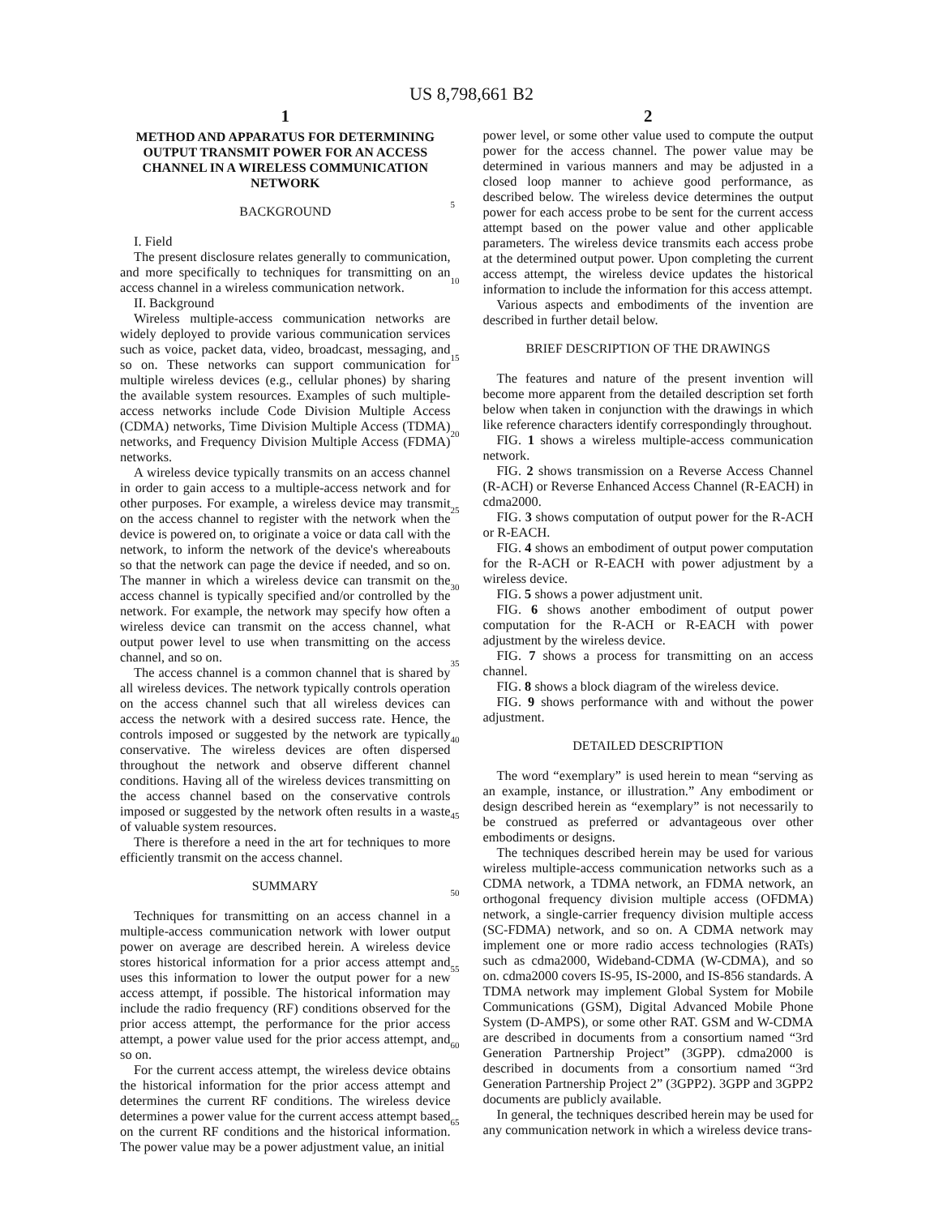US 8,798,661 B2
1
METHOD AND APPARATUS FOR DETERMINING OUTPUT TRANSMIT POWER FOR AN ACCESS CHANNEL IN A WIRELESS COMMUNICATION NETWORK
BACKGROUND
I. Field
The present disclosure relates generally to communication, and more specifically to techniques for transmitting on an access channel in a wireless communication network.
II. Background
Wireless multiple-access communication networks are widely deployed to provide various communication services such as voice, packet data, video, broadcast, messaging, and so on. These networks can support communication for multiple wireless devices (e.g., cellular phones) by sharing the available system resources. Examples of such multiple-access networks include Code Division Multiple Access (CDMA) networks, Time Division Multiple Access (TDMA) networks, and Frequency Division Multiple Access (FDMA) networks.
A wireless device typically transmits on an access channel in order to gain access to a multiple-access network and for other purposes. For example, a wireless device may transmit on the access channel to register with the network when the device is powered on, to originate a voice or data call with the network, to inform the network of the device's whereabouts so that the network can page the device if needed, and so on. The manner in which a wireless device can transmit on the access channel is typically specified and/or controlled by the network. For example, the network may specify how often a wireless device can transmit on the access channel, what output power level to use when transmitting on the access channel, and so on.
The access channel is a common channel that is shared by all wireless devices. The network typically controls operation on the access channel such that all wireless devices can access the network with a desired success rate. Hence, the controls imposed or suggested by the network are typically conservative. The wireless devices are often dispersed throughout the network and observe different channel conditions. Having all of the wireless devices transmitting on the access channel based on the conservative controls imposed or suggested by the network often results in a waste of valuable system resources.
There is therefore a need in the art for techniques to more efficiently transmit on the access channel.
SUMMARY
Techniques for transmitting on an access channel in a multiple-access communication network with lower output power on average are described herein. A wireless device stores historical information for a prior access attempt and uses this information to lower the output power for a new access attempt, if possible. The historical information may include the radio frequency (RF) conditions observed for the prior access attempt, the performance for the prior access attempt, a power value used for the prior access attempt, and so on.
For the current access attempt, the wireless device obtains the historical information for the prior access attempt and determines the current RF conditions. The wireless device determines a power value for the current access attempt based on the current RF conditions and the historical information. The power value may be a power adjustment value, an initial
5
10
15
20
25
30
35
40
45
50
55
60
65
2
power level, or some other value used to compute the output power for the access channel. The power value may be determined in various manners and may be adjusted in a closed loop manner to achieve good performance, as described below. The wireless device determines the output power for each access probe to be sent for the current access attempt based on the power value and other applicable parameters. The wireless device transmits each access probe at the determined output power. Upon completing the current access attempt, the wireless device updates the historical information to include the information for this access attempt.
Various aspects and embodiments of the invention are described in further detail below.
BRIEF DESCRIPTION OF THE DRAWINGS
The features and nature of the present invention will become more apparent from the detailed description set forth below when taken in conjunction with the drawings in which like reference characters identify correspondingly throughout.
FIG. 1 shows a wireless multiple-access communication network.
FIG. 2 shows transmission on a Reverse Access Channel (R-ACH) or Reverse Enhanced Access Channel (R-EACH) in cdma2000.
FIG. 3 shows computation of output power for the R-ACH or R-EACH.
FIG. 4 shows an embodiment of output power computation for the R-ACH or R-EACH with power adjustment by a wireless device.
FIG. 5 shows a power adjustment unit.
FIG. 6 shows another embodiment of output power computation for the R-ACH or R-EACH with power adjustment by the wireless device.
FIG. 7 shows a process for transmitting on an access channel.
FIG. 8 shows a block diagram of the wireless device.
FIG. 9 shows performance with and without the power adjustment.
DETAILED DESCRIPTION
The word “exemplary” is used herein to mean “serving as an example, instance, or illustration.” Any embodiment or design described herein as “exemplary” is not necessarily to be construed as preferred or advantageous over other embodiments or designs.
The techniques described herein may be used for various wireless multiple-access communication networks such as a CDMA network, a TDMA network, an FDMA network, an orthogonal frequency division multiple access (OFDMA) network, a single-carrier frequency division multiple access (SC-FDMA) network, and so on. A CDMA network may implement one or more radio access technologies (RATs) such as cdma2000, Wideband-CDMA (W-CDMA), and so on. cdma2000 covers IS-95, IS-2000, and IS-856 standards. A TDMA network may implement Global System for Mobile Communications (GSM), Digital Advanced Mobile Phone System (D-AMPS), or some other RAT. GSM and W-CDMA are described in documents from a consortium named “3rd Generation Partnership Project” (3GPP). cdma2000 is described in documents from a consortium named “3rd Generation Partnership Project 2” (3GPP2). 3GPP and 3GPP2 documents are publicly available.
In general, the techniques described herein may be used for any communication network in which a wireless device trans-